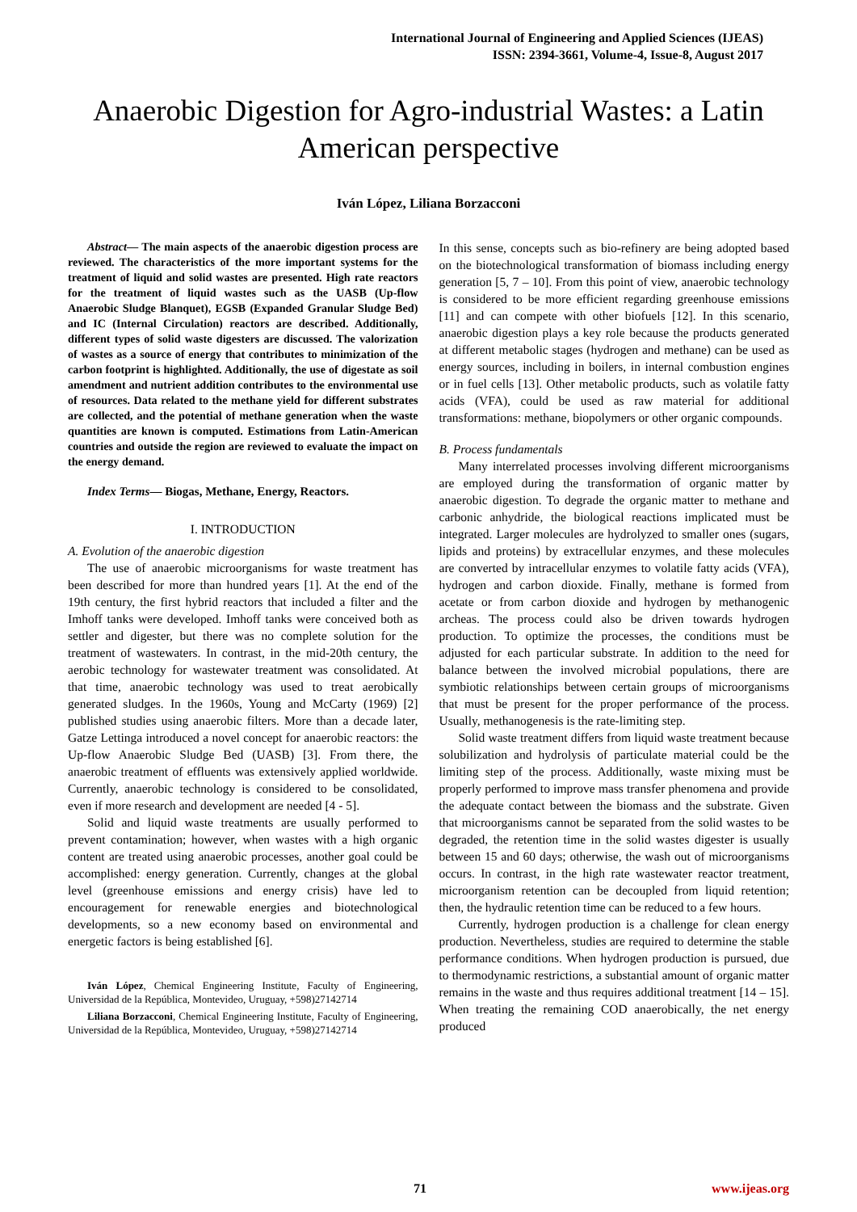International Journal of Engineering and Applied Sciences (IJEAS)
ISSN: 2394-3661, Volume-4, Issue-8, August 2017
Anaerobic Digestion for Agro-industrial Wastes: a Latin American perspective
Iván López, Liliana Borzacconi
Abstract— The main aspects of the anaerobic digestion process are reviewed. The characteristics of the more important systems for the treatment of liquid and solid wastes are presented. High rate reactors for the treatment of liquid wastes such as the UASB (Up-flow Anaerobic Sludge Blanquet), EGSB (Expanded Granular Sludge Bed) and IC (Internal Circulation) reactors are described. Additionally, different types of solid waste digesters are discussed. The valorization of wastes as a source of energy that contributes to minimization of the carbon footprint is highlighted. Additionally, the use of digestate as soil amendment and nutrient addition contributes to the environmental use of resources. Data related to the methane yield for different substrates are collected, and the potential of methane generation when the waste quantities are known is computed. Estimations from Latin-American countries and outside the region are reviewed to evaluate the impact on the energy demand.
Index Terms— Biogas, Methane, Energy, Reactors.
I. INTRODUCTION
A. Evolution of the anaerobic digestion
The use of anaerobic microorganisms for waste treatment has been described for more than hundred years [1]. At the end of the 19th century, the first hybrid reactors that included a filter and the Imhoff tanks were developed. Imhoff tanks were conceived both as settler and digester, but there was no complete solution for the treatment of wastewaters. In contrast, in the mid-20th century, the aerobic technology for wastewater treatment was consolidated. At that time, anaerobic technology was used to treat aerobically generated sludges. In the 1960s, Young and McCarty (1969) [2] published studies using anaerobic filters. More than a decade later, Gatze Lettinga introduced a novel concept for anaerobic reactors: the Up-flow Anaerobic Sludge Bed (UASB) [3]. From there, the anaerobic treatment of effluents was extensively applied worldwide. Currently, anaerobic technology is considered to be consolidated, even if more research and development are needed [4 - 5].
Solid and liquid waste treatments are usually performed to prevent contamination; however, when wastes with a high organic content are treated using anaerobic processes, another goal could be accomplished: energy generation. Currently, changes at the global level (greenhouse emissions and energy crisis) have led to encouragement for renewable energies and biotechnological developments, so a new economy based on environmental and energetic factors is being established [6].
Iván López, Chemical Engineering Institute, Faculty of Engineering, Universidad de la República, Montevideo, Uruguay, +598)27142714
Liliana Borzacconi, Chemical Engineering Institute, Faculty of Engineering, Universidad de la República, Montevideo, Uruguay, +598)27142714
In this sense, concepts such as bio-refinery are being adopted based on the biotechnological transformation of biomass including energy generation [5, 7 – 10]. From this point of view, anaerobic technology is considered to be more efficient regarding greenhouse emissions [11] and can compete with other biofuels [12]. In this scenario, anaerobic digestion plays a key role because the products generated at different metabolic stages (hydrogen and methane) can be used as energy sources, including in boilers, in internal combustion engines or in fuel cells [13]. Other metabolic products, such as volatile fatty acids (VFA), could be used as raw material for additional transformations: methane, biopolymers or other organic compounds.
B. Process fundamentals
Many interrelated processes involving different microorganisms are employed during the transformation of organic matter by anaerobic digestion. To degrade the organic matter to methane and carbonic anhydride, the biological reactions implicated must be integrated. Larger molecules are hydrolyzed to smaller ones (sugars, lipids and proteins) by extracellular enzymes, and these molecules are converted by intracellular enzymes to volatile fatty acids (VFA), hydrogen and carbon dioxide. Finally, methane is formed from acetate or from carbon dioxide and hydrogen by methanogenic archeas. The process could also be driven towards hydrogen production. To optimize the processes, the conditions must be adjusted for each particular substrate. In addition to the need for balance between the involved microbial populations, there are symbiotic relationships between certain groups of microorganisms that must be present for the proper performance of the process. Usually, methanogenesis is the rate-limiting step.
Solid waste treatment differs from liquid waste treatment because solubilization and hydrolysis of particulate material could be the limiting step of the process. Additionally, waste mixing must be properly performed to improve mass transfer phenomena and provide the adequate contact between the biomass and the substrate. Given that microorganisms cannot be separated from the solid wastes to be degraded, the retention time in the solid wastes digester is usually between 15 and 60 days; otherwise, the wash out of microorganisms occurs. In contrast, in the high rate wastewater reactor treatment, microorganism retention can be decoupled from liquid retention; then, the hydraulic retention time can be reduced to a few hours.
Currently, hydrogen production is a challenge for clean energy production. Nevertheless, studies are required to determine the stable performance conditions. When hydrogen production is pursued, due to thermodynamic restrictions, a substantial amount of organic matter remains in the waste and thus requires additional treatment [14 – 15]. When treating the remaining COD anaerobically, the net energy produced
71 www.ijeas.org